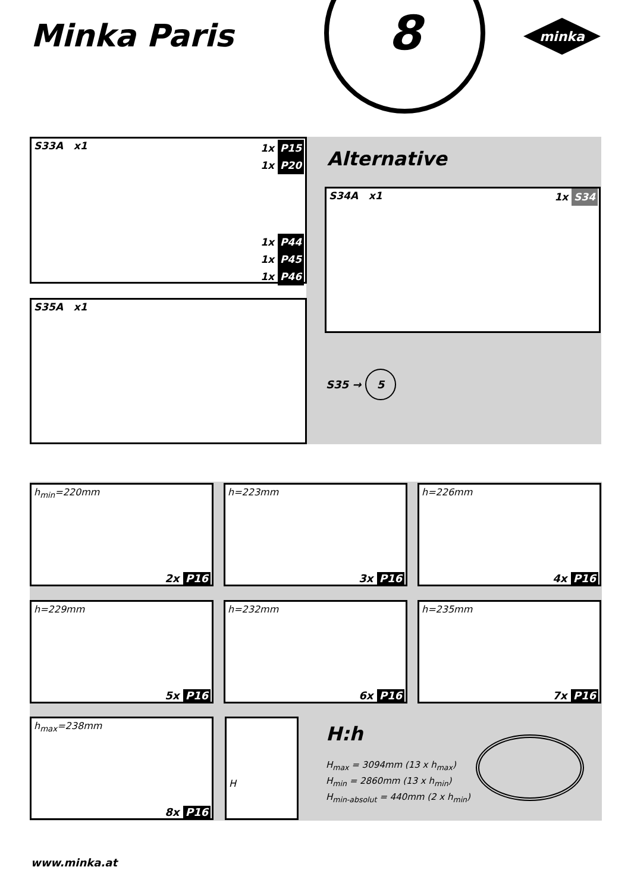Minka Paris
8
minka
S33A x1
1x P15
1x P20
1x P44
1x P45
1x P46
Alternative
S34A x1
1x S34
S35A x1
S35 → 5
h<sub>min</sub>=220mm
2x P16
h=223mm
3x P16
h=226mm
4x P16
h=229mm
5x P16
h=232mm
6x P16
h=235mm
7x P16
h<sub>max</sub>=238mm
8x P16
H H:h
H<sub>max</sub> = 3094mm (13 x h<sub>max</sub>)
H<sub>min</sub> = 2860mm (13 x h<sub>min</sub>)
H<sub>min-absolut</sub> = 440mm (2 x h<sub>min</sub>)
www.minka.at